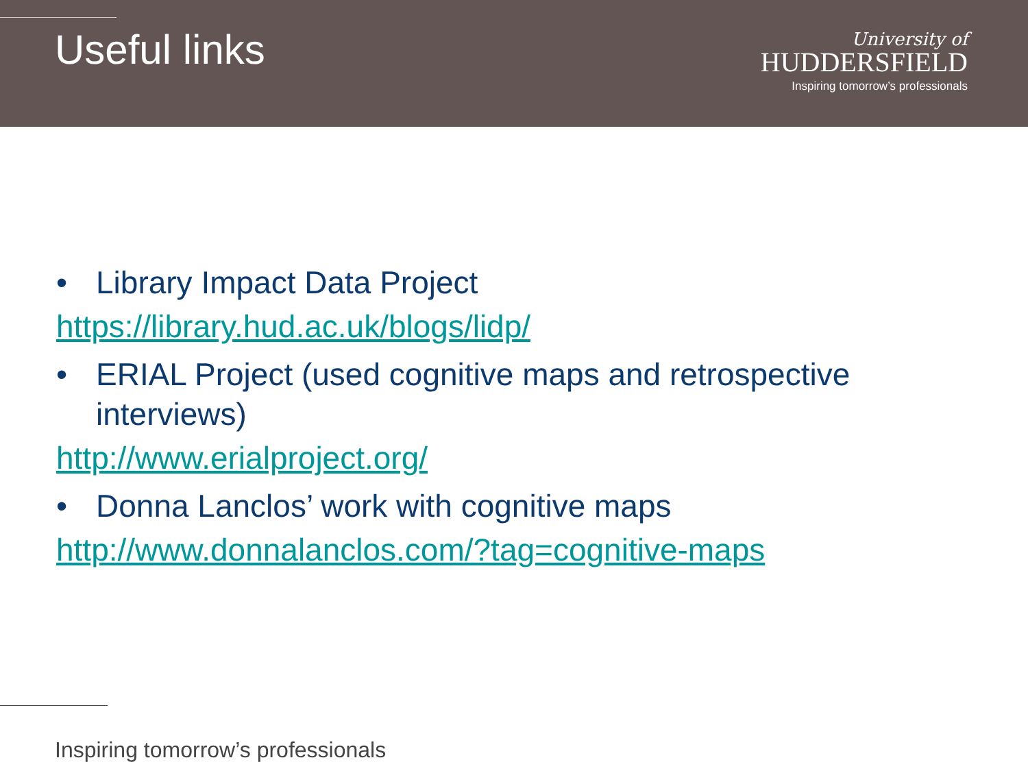Useful links
University of
HUDDERSFIELD
Inspiring tomorrow’s professionals
• Library Impact Data Project
https://library.hud.ac.uk/blogs/lidp/
• ERIAL Project (used cognitive maps and retrospective interviews)
http://www.erialproject.org/
• Donna Lanclos’ work with cognitive maps
http://www.donnalanclos.com/?tag=cognitive-maps
Inspiring tomorrow’s professionals